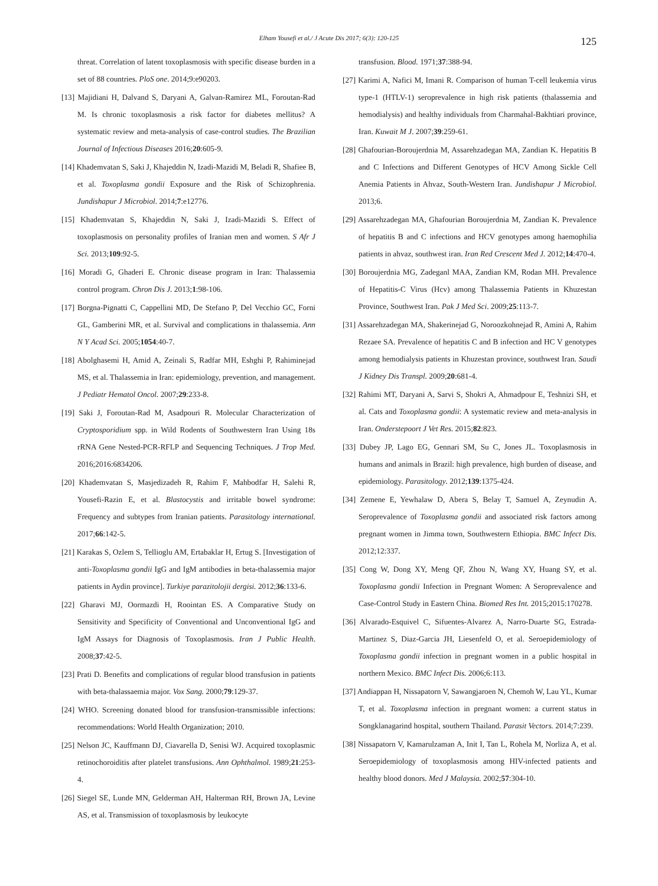Elham Yousefi et al./ J Acute Dis 2017; 6(3): 120-125
125
threat. Correlation of latent toxoplasmosis with specific disease burden in a set of 88 countries. PloS one. 2014;9:e90203.
[13] Majidiani H, Dalvand S, Daryani A, Galvan-Ramirez ML, Foroutan-Rad M. Is chronic toxoplasmosis a risk factor for diabetes mellitus? A systematic review and meta-analysis of case-control studies. The Brazilian Journal of Infectious Diseases 2016;20:605-9.
[14] Khademvatan S, Saki J, Khajeddin N, Izadi-Mazidi M, Beladi R, Shafiee B, et al. Toxoplasma gondii Exposure and the Risk of Schizophrenia. Jundishapur J Microbiol. 2014;7:e12776.
[15] Khademvatan S, Khajeddin N, Saki J, Izadi-Mazidi S. Effect of toxoplasmosis on personality profiles of Iranian men and women. S Afr J Sci. 2013;109:92-5.
[16] Moradi G, Ghaderi E. Chronic disease program in Iran: Thalassemia control program. Chron Dis J. 2013;1:98-106.
[17] Borgna-Pignatti C, Cappellini MD, De Stefano P, Del Vecchio GC, Forni GL, Gamberini MR, et al. Survival and complications in thalassemia. Ann N Y Acad Sci. 2005;1054:40-7.
[18] Abolghasemi H, Amid A, Zeinali S, Radfar MH, Eshghi P, Rahiminejad MS, et al. Thalassemia in Iran: epidemiology, prevention, and management. J Pediatr Hematol Oncol. 2007;29:233-8.
[19] Saki J, Foroutan-Rad M, Asadpouri R. Molecular Characterization of Cryptosporidium spp. in Wild Rodents of Southwestern Iran Using 18s rRNA Gene Nested-PCR-RFLP and Sequencing Techniques. J Trop Med. 2016;2016:6834206.
[20] Khademvatan S, Masjedizadeh R, Rahim F, Mahbodfar H, Salehi R, Yousefi-Razin E, et al. Blastocystis and irritable bowel syndrome: Frequency and subtypes from Iranian patients. Parasitology international. 2017;66:142-5.
[21] Karakas S, Ozlem S, Tellioglu AM, Ertabaklar H, Ertug S. [Investigation of anti-Toxoplasma gondii IgG and IgM antibodies in beta-thalassemia major patients in Aydin province]. Turkiye parazitolojii dergisi. 2012;36:133-6.
[22] Gharavi MJ, Oormazdi H, Roointan ES. A Comparative Study on Sensitivity and Specificity of Conventional and Unconventional IgG and IgM Assays for Diagnosis of Toxoplasmosis. Iran J Public Health. 2008;37:42-5.
[23] Prati D. Benefits and complications of regular blood transfusion in patients with beta-thalassaemia major. Vox Sang. 2000;79:129-37.
[24] WHO. Screening donated blood for transfusion-transmissible infections: recommendations: World Health Organization; 2010.
[25] Nelson JC, Kauffmann DJ, Ciavarella D, Senisi WJ. Acquired toxoplasmic retinochoroiditis after platelet transfusions. Ann Ophthalmol. 1989;21:253-4.
[26] Siegel SE, Lunde MN, Gelderman AH, Halterman RH, Brown JA, Levine AS, et al. Transmission of toxoplasmosis by leukocyte
transfusion. Blood. 1971;37:388-94.
[27] Karimi A, Nafici M, Imani R. Comparison of human T-cell leukemia virus type-1 (HTLV-1) seroprevalence in high risk patients (thalassemia and hemodialysis) and healthy individuals from Charmahal-Bakhtiari province, Iran. Kuwait M J. 2007;39:259-61.
[28] Ghafourian-Boroujerdnia M, Assarehzadegan MA, Zandian K. Hepatitis B and C Infections and Different Genotypes of HCV Among Sickle Cell Anemia Patients in Ahvaz, South-Western Iran. Jundishapur J Microbiol. 2013;6.
[29] Assarehzadegan MA, Ghafourian Boroujerdnia M, Zandian K. Prevalence of hepatitis B and C infections and HCV genotypes among haemophilia patients in ahvaz, southwest iran. Iran Red Crescent Med J. 2012;14:470-4.
[30] Boroujerdnia MG, Zadeganl MAA, Zandian KM, Rodan MH. Prevalence of Hepatitis-C Virus (Hcv) among Thalassemia Patients in Khuzestan Province, Southwest Iran. Pak J Med Sci. 2009;25:113-7.
[31] Assarehzadegan MA, Shakerinejad G, Noroozkohnejad R, Amini A, Rahim Rezaee SA. Prevalence of hepatitis C and B infection and HC V genotypes among hemodialysis patients in Khuzestan province, southwest Iran. Saudi J Kidney Dis Transpl. 2009;20:681-4.
[32] Rahimi MT, Daryani A, Sarvi S, Shokri A, Ahmadpour E, Teshnizi SH, et al. Cats and Toxoplasma gondii: A systematic review and meta-analysis in Iran. Onderstepoort J Vet Res. 2015;82:823.
[33] Dubey JP, Lago EG, Gennari SM, Su C, Jones JL. Toxoplasmosis in humans and animals in Brazil: high prevalence, high burden of disease, and epidemiology. Parasitology. 2012;139:1375-424.
[34] Zemene E, Yewhalaw D, Abera S, Belay T, Samuel A, Zeynudin A. Seroprevalence of Toxoplasma gondii and associated risk factors among pregnant women in Jimma town, Southwestern Ethiopia. BMC Infect Dis. 2012;12:337.
[35] Cong W, Dong XY, Meng QF, Zhou N, Wang XY, Huang SY, et al. Toxoplasma gondii Infection in Pregnant Women: A Seroprevalence and Case-Control Study in Eastern China. Biomed Res Int. 2015;2015:170278.
[36] Alvarado-Esquivel C, Sifuentes-Alvarez A, Narro-Duarte SG, Estrada-Martinez S, Diaz-Garcia JH, Liesenfeld O, et al. Seroepidemiology of Toxoplasma gondii infection in pregnant women in a public hospital in northern Mexico. BMC Infect Dis. 2006;6:113.
[37] Andiappan H, Nissapatorn V, Sawangjaroen N, Chemoh W, Lau YL, Kumar T, et al. Toxoplasma infection in pregnant women: a current status in Songklanagarind hospital, southern Thailand. Parasit Vectors. 2014;7:239.
[38] Nissapatorn V, Kamarulzaman A, Init I, Tan L, Rohela M, Norliza A, et al. Seroepidemiology of toxoplasmosis among HIV-infected patients and healthy blood donors. Med J Malaysia. 2002;57:304-10.